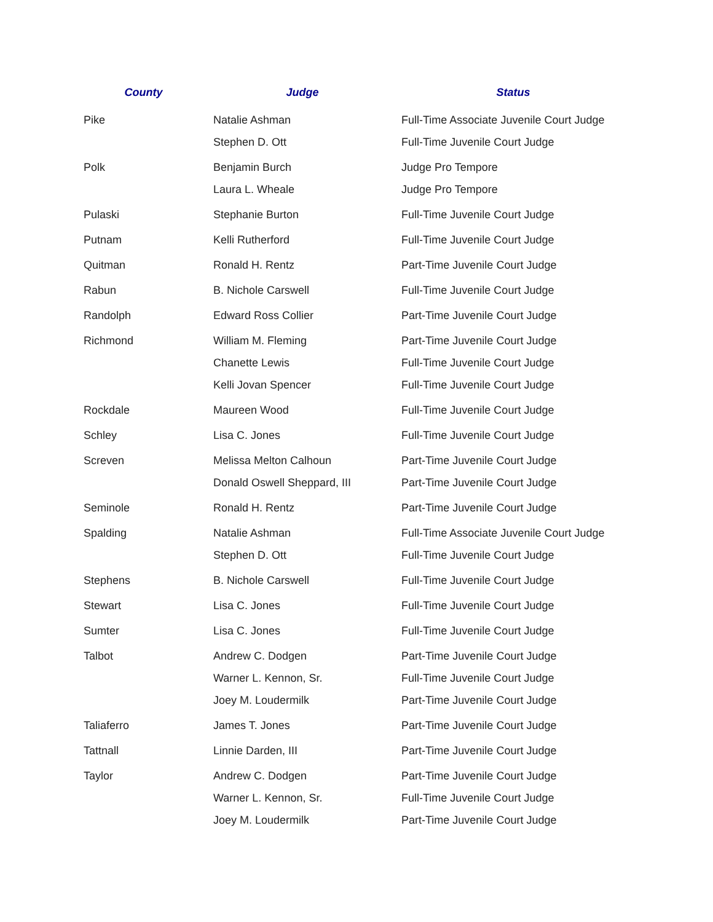| County | Judge | Status |
| --- | --- | --- |
| Pike | Natalie Ashman | Full-Time Associate Juvenile Court Judge |
| | Stephen D. Ott | Full-Time Juvenile Court Judge |
| Polk | Benjamin Burch | Judge Pro Tempore |
| | Laura L. Wheale | Judge Pro Tempore |
| Pulaski | Stephanie Burton | Full-Time Juvenile Court Judge |
| Putnam | Kelli Rutherford | Full-Time Juvenile Court Judge |
| Quitman | Ronald H. Rentz | Part-Time Juvenile Court Judge |
| Rabun | B. Nichole Carswell | Full-Time Juvenile Court Judge |
| Randolph | Edward Ross Collier | Part-Time Juvenile Court Judge |
| Richmond | William M. Fleming | Part-Time Juvenile Court Judge |
| | Chanette Lewis | Full-Time Juvenile Court Judge |
| | Kelli Jovan Spencer | Full-Time Juvenile Court Judge |
| Rockdale | Maureen Wood | Full-Time Juvenile Court Judge |
| Schley | Lisa C. Jones | Full-Time Juvenile Court Judge |
| Screven | Melissa Melton Calhoun | Part-Time Juvenile Court Judge |
| | Donald Oswell Sheppard, III | Part-Time Juvenile Court Judge |
| Seminole | Ronald H. Rentz | Part-Time Juvenile Court Judge |
| Spalding | Natalie Ashman | Full-Time Associate Juvenile Court Judge |
| | Stephen D. Ott | Full-Time Juvenile Court Judge |
| Stephens | B. Nichole Carswell | Full-Time Juvenile Court Judge |
| Stewart | Lisa C. Jones | Full-Time Juvenile Court Judge |
| Sumter | Lisa C. Jones | Full-Time Juvenile Court Judge |
| Talbot | Andrew C. Dodgen | Part-Time Juvenile Court Judge |
| | Warner L. Kennon, Sr. | Full-Time Juvenile Court Judge |
| | Joey M. Loudermilk | Part-Time Juvenile Court Judge |
| Taliaferro | James T. Jones | Part-Time Juvenile Court Judge |
| Tattnall | Linnie Darden, III | Part-Time Juvenile Court Judge |
| Taylor | Andrew C. Dodgen | Part-Time Juvenile Court Judge |
| | Warner L. Kennon, Sr. | Full-Time Juvenile Court Judge |
| | Joey M. Loudermilk | Part-Time Juvenile Court Judge |